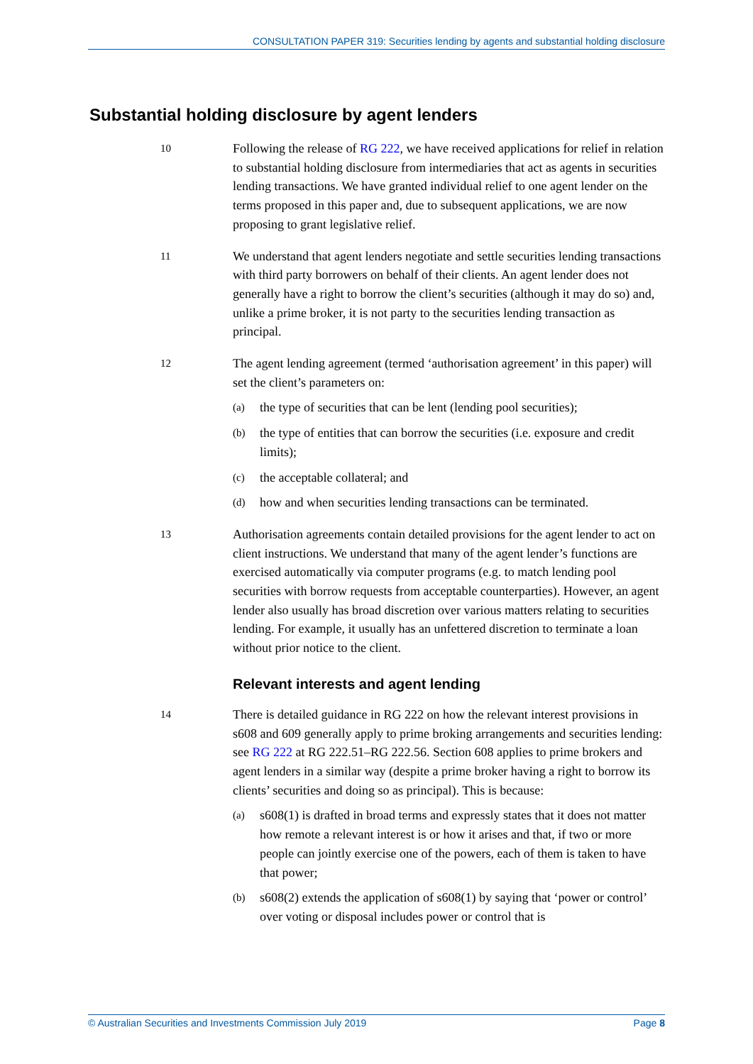CONSULTATION PAPER 319: Securities lending by agents and substantial holding disclosure
Substantial holding disclosure by agent lenders
10
Following the release of RG 222, we have received applications for relief in relation to substantial holding disclosure from intermediaries that act as agents in securities lending transactions. We have granted individual relief to one agent lender on the terms proposed in this paper and, due to subsequent applications, we are now proposing to grant legislative relief.
11
We understand that agent lenders negotiate and settle securities lending transactions with third party borrowers on behalf of their clients. An agent lender does not generally have a right to borrow the client’s securities (although it may do so) and, unlike a prime broker, it is not party to the securities lending transaction as principal.
12
The agent lending agreement (termed ‘authorisation agreement’ in this paper) will set the client’s parameters on:
(a) the type of securities that can be lent (lending pool securities);
(b) the type of entities that can borrow the securities (i.e. exposure and credit limits);
(c) the acceptable collateral; and
(d) how and when securities lending transactions can be terminated.
13
Authorisation agreements contain detailed provisions for the agent lender to act on client instructions. We understand that many of the agent lender’s functions are exercised automatically via computer programs (e.g. to match lending pool securities with borrow requests from acceptable counterparties). However, an agent lender also usually has broad discretion over various matters relating to securities lending. For example, it usually has an unfettered discretion to terminate a loan without prior notice to the client.
Relevant interests and agent lending
14
There is detailed guidance in RG 222 on how the relevant interest provisions in s608 and 609 generally apply to prime broking arrangements and securities lending: see RG 222 at RG 222.51–RG 222.56. Section 608 applies to prime brokers and agent lenders in a similar way (despite a prime broker having a right to borrow its clients’ securities and doing so as principal). This is because:
(a) s608(1) is drafted in broad terms and expressly states that it does not matter how remote a relevant interest is or how it arises and that, if two or more people can jointly exercise one of the powers, each of them is taken to have that power;
(b) s608(2) extends the application of s608(1) by saying that ‘power or control’ over voting or disposal includes power or control that is
© Australian Securities and Investments Commission July 2019 Page 8